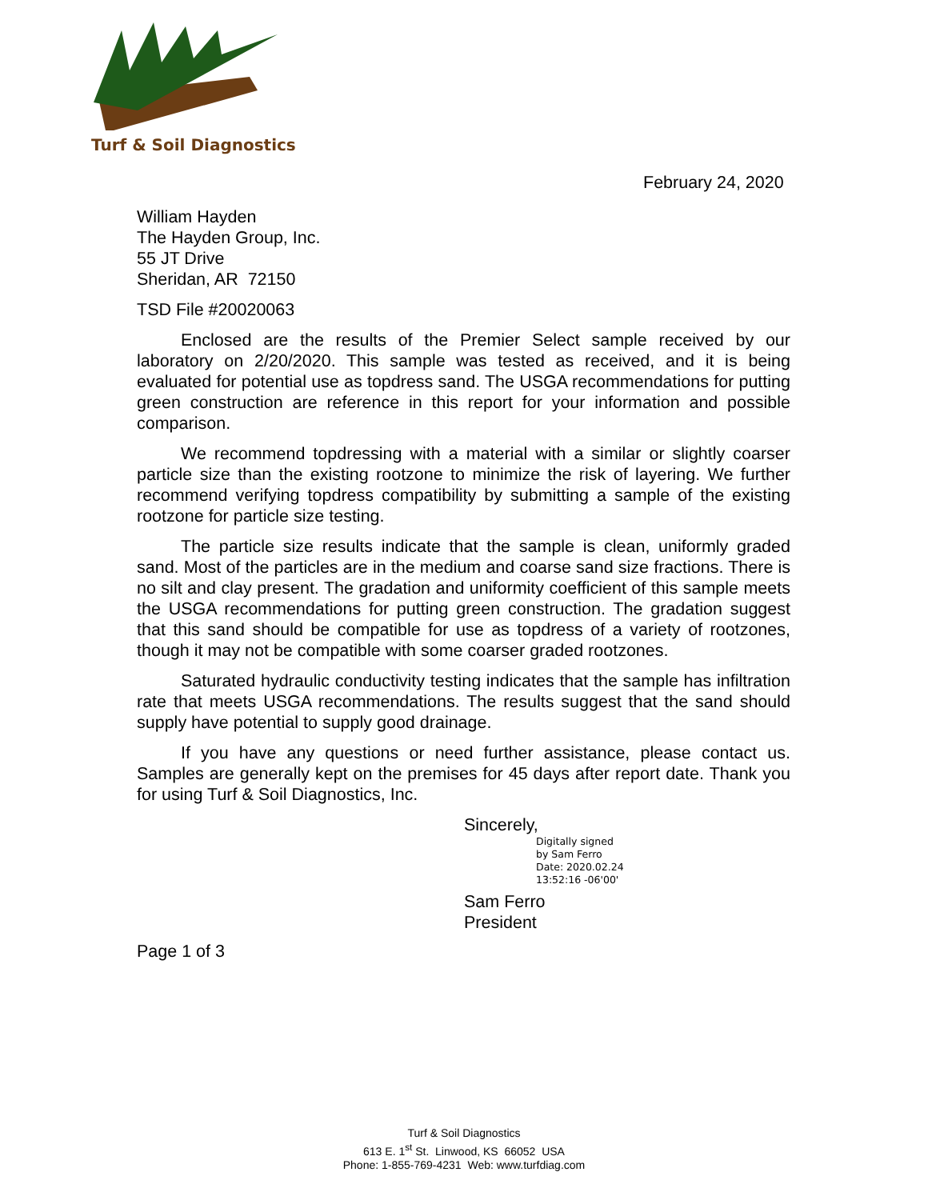Turf & Soil Diagnostics
February 24, 2020
William Hayden
The Hayden Group, Inc.
55 JT Drive
Sheridan, AR 72150
TSD File #20020063
Enclosed are the results of the Premier Select sample received by our laboratory on 2/20/2020. This sample was tested as received, and it is being evaluated for potential use as topdress sand. The USGA recommendations for putting green construction are reference in this report for your information and possible comparison.
We recommend topdressing with a material with a similar or slightly coarser particle size than the existing rootzone to minimize the risk of layering. We further recommend verifying topdress compatibility by submitting a sample of the existing rootzone for particle size testing.
The particle size results indicate that the sample is clean, uniformly graded sand. Most of the particles are in the medium and coarse sand size fractions. There is no silt and clay present. The gradation and uniformity coefficient of this sample meets the USGA recommendations for putting green construction. The gradation suggest that this sand should be compatible for use as topdress of a variety of rootzones, though it may not be compatible with some coarser graded rootzones.
Saturated hydraulic conductivity testing indicates that the sample has infiltration rate that meets USGA recommendations. The results suggest that the sand should supply have potential to supply good drainage.
If you have any questions or need further assistance, please contact us. Samples are generally kept on the premises for 45 days after report date. Thank you for using Turf & Soil Diagnostics, Inc.
Sincerely,
Digitally signed
by Sam Ferro
Date: 2020.02.24
13:52:16 -06'00'
Sam Ferro
President
Page 1 of 3
Turf & Soil Diagnostics
613 E. 1<sup>st</sup> St. Linwood, KS 66052 USA
Phone: 1-855-769-4231 Web: www.turfdiag.com